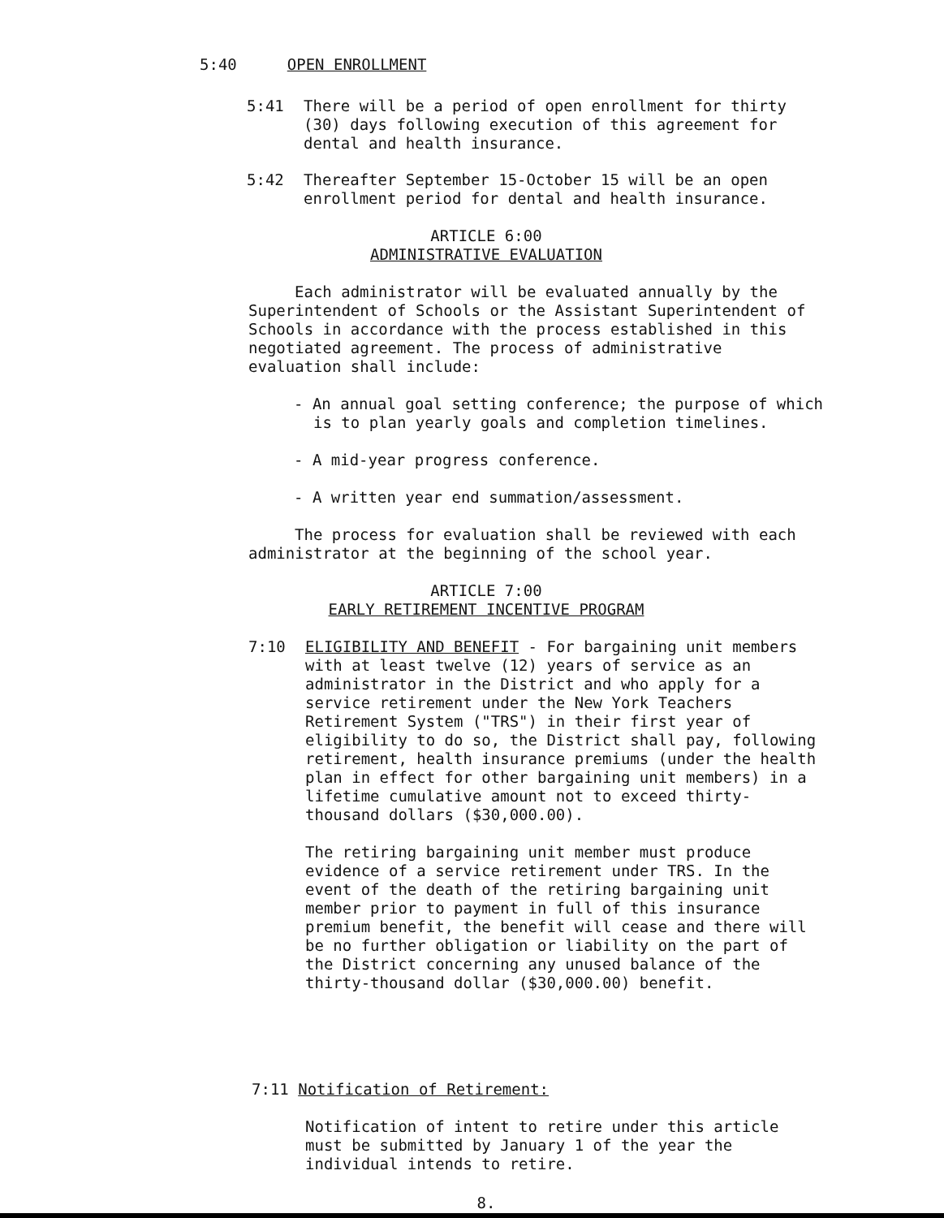5:40 OPEN ENROLLMENT
5:41 There will be a period of open enrollment for thirty (30) days following execution of this agreement for dental and health insurance.
5:42 Thereafter September 15-October 15 will be an open enrollment period for dental and health insurance.
ARTICLE 6:00
ADMINISTRATIVE EVALUATION
Each administrator will be evaluated annually by the Superintendent of Schools or the Assistant Superintendent of Schools in accordance with the process established in this negotiated agreement. The process of administrative evaluation shall include:
- An annual goal setting conference; the purpose of which is to plan yearly goals and completion timelines.
- A mid-year progress conference.
- A written year end summation/assessment.
The process for evaluation shall be reviewed with each administrator at the beginning of the school year.
ARTICLE 7:00
EARLY RETIREMENT INCENTIVE PROGRAM
7:10 ELIGIBILITY AND BENEFIT - For bargaining unit members with at least twelve (12) years of service as an administrator in the District and who apply for a service retirement under the New York Teachers Retirement System ("TRS") in their first year of eligibility to do so, the District shall pay, following retirement, health insurance premiums (under the health plan in effect for other bargaining unit members) in a lifetime cumulative amount not to exceed thirty-thousand dollars ($30,000.00).
The retiring bargaining unit member must produce evidence of a service retirement under TRS. In the event of the death of the retiring bargaining unit member prior to payment in full of this insurance premium benefit, the benefit will cease and there will be no further obligation or liability on the part of the District concerning any unused balance of the thirty-thousand dollar ($30,000.00) benefit.
7:11 Notification of Retirement:
Notification of intent to retire under this article must be submitted by January 1 of the year the individual intends to retire.
8.